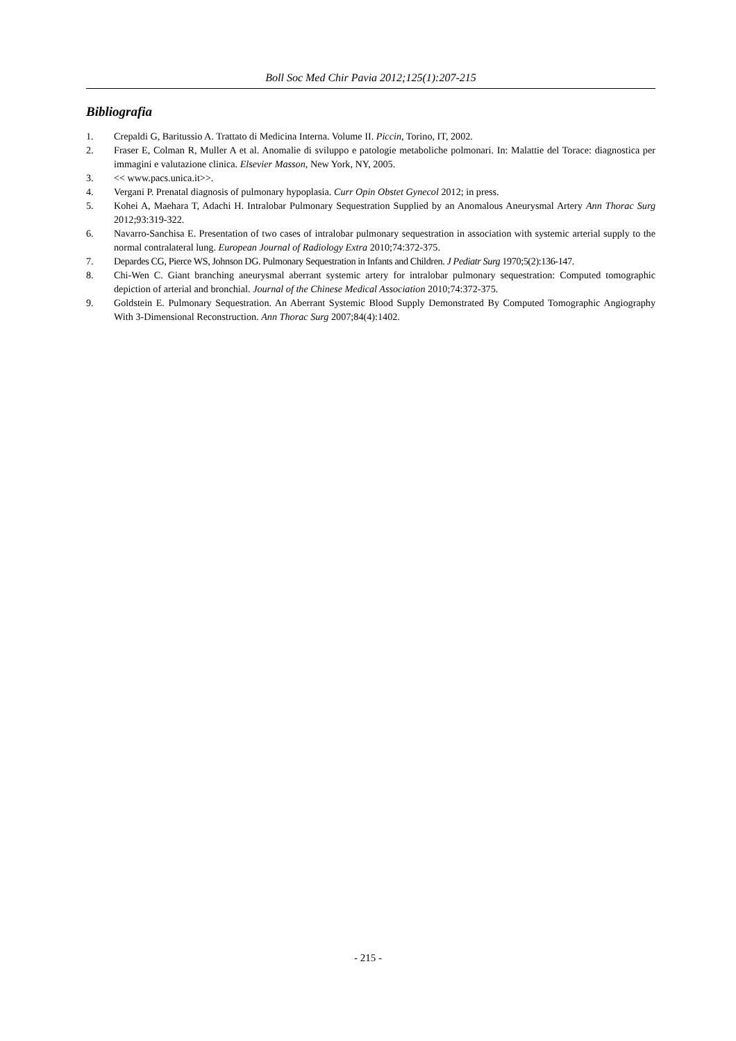Boll Soc Med Chir Pavia 2012;125(1):207-215
Bibliografia
1. Crepaldi G, Baritussio A. Trattato di Medicina Interna. Volume II. Piccin, Torino, IT, 2002.
2. Fraser E, Colman R, Muller A et al. Anomalie di sviluppo e patologie metaboliche polmonari. In: Malattie del Torace: diagnostica per immagini e valutazione clinica. Elsevier Masson, New York, NY, 2005.
3. << www.pacs.unica.it>>.
4. Vergani P. Prenatal diagnosis of pulmonary hypoplasia. Curr Opin Obstet Gynecol 2012; in press.
5. Kohei A, Maehara T, Adachi H. Intralobar Pulmonary Sequestration Supplied by an Anomalous Aneurysmal Artery Ann Thorac Surg 2012;93:319-322.
6. Navarro-Sanchisa E. Presentation of two cases of intralobar pulmonary sequestration in association with systemic arterial supply to the normal contralateral lung. European Journal of Radiology Extra 2010;74:372-375.
7. Depardes CG, Pierce WS, Johnson DG. Pulmonary Sequestration in Infants and Children. J Pediatr Surg 1970;5(2):136-147.
8. Chi-Wen C. Giant branching aneurysmal aberrant systemic artery for intralobar pulmonary sequestration: Computed tomographic depiction of arterial and bronchial. Journal of the Chinese Medical Association 2010;74:372-375.
9. Goldstein E. Pulmonary Sequestration. An Aberrant Systemic Blood Supply Demonstrated By Computed Tomographic Angiography With 3-Dimensional Reconstruction. Ann Thorac Surg 2007;84(4):1402.
- 215 -